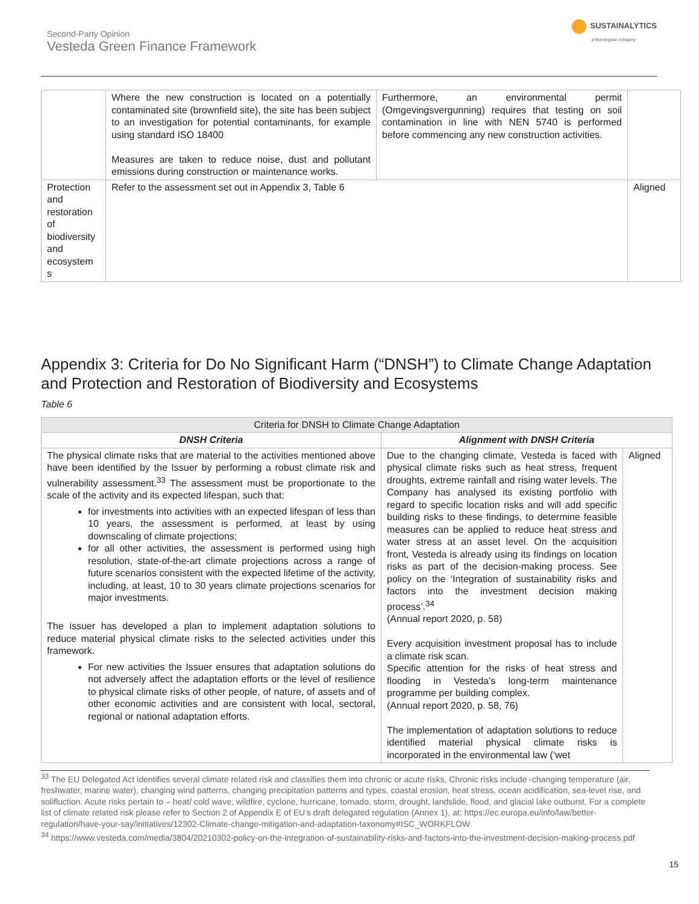Second-Party Opinion
Vesteda Green Finance Framework
SUSTAINALYTICS
a Morningstar company
| | Where the new construction is located on a potentially contaminated site (brownfield site), the site has been subject to an investigation for potential contaminants, for example using standard ISO 18400 Measures are taken to reduce noise, dust and pollutant emissions during construction or maintenance works. | Furthermore, an environmental permit (Omgevingsvergunning) requires that testing on soil contamination in line with NEN 5740 is performed before commencing any new construction activities. | |
| Protection and restoration of biodiversity and ecosystem s | Refer to the assessment set out in Appendix 3, Table 6 | | Aligned |
Appendix 3: Criteria for Do No Significant Harm (“DNSH”) to Climate Change Adaptation and Protection and Restoration of Biodiversity and Ecosystems
Table 6
| Criteria for DNSH to Climate Change Adaptation | | |
| --- | --- | --- |
| DNSH Criteria | Alignment with DNSH Criteria | |
| The physical climate risks that are material to the activities mentioned above have been identified by the Issuer by performing a robust climate risk and vulnerability assessment.<sup>33</sup> The assessment must be proportionate to the scale of the activity and its expected lifespan, such that: for investments into activities with an expected lifespan of less than 10 years, the assessment is performed, at least by using downscaling of climate projections; for all other activities, the assessment is performed using high resolution, state-of-the-art climate projections across a range of future scenarios consistent with the expected lifetime of the activity, including, at least, 10 to 30 years climate projections scenarios for major investments. The issuer has developed a plan to implement adaptation solutions to reduce material physical climate risks to the selected activities under this framework. For new activities the Issuer ensures that adaptation solutions do not adversely affect the adaptation efforts or the level of resilience to physical climate risks of other people, of nature, of assets and of other economic activities and are consistent with local, sectoral, regional or national adaptation efforts. | Due to the changing climate, Vesteda is faced with physical climate risks such as heat stress, frequent droughts, extreme rainfall and rising water levels. The Company has analysed its existing portfolio with regard to specific location risks and will add specific building risks to these findings, to determine feasible measures can be applied to reduce heat stress and water stress at an asset level. On the acquisition front, Vesteda is already using its findings on location risks as part of the decision-making process. See policy on the ‘Integration of sustainability risks and factors into the investment decision making process’.<sup>34</sup> (Annual report 2020, p. 58) Every acquisition investment proposal has to include a climate risk scan. Specific attention for the risks of heat stress and flooding in Vesteda’s long-term maintenance programme per building complex. (Annual report 2020, p. 58, 76) The implementation of adaptation solutions to reduce identified material physical climate risks is incorporated in the environmental law (‘wet | Aligned |
<sup>33</sup> The EU Delegated Act identifies several climate related risk and classifies them into chronic or acute risks, Chronic risks include -changing temperature (air, freshwater, marine water), changing wind patterns, changing precipitation patterns and types, coastal erosion, heat stress, ocean acidification, sea-level rise, and solifluction. Acute risks pertain to – heat/ cold wave, wildfire, cyclone, hurricane, tornado, storm, drought, landslide, flood, and glacial lake outburst. For a complete list of climate related risk please refer to Section 2 of Appendix E of EU’s draft delegated regulation (Annex 1), at: https://ec.europa.eu/info/law/better-regulation/have-your-say/initiatives/12302-Climate-change-mitigation-and-adaptation-taxonomy#ISC_WORKFLOW
<sup>34</sup> https://www.vesteda.com/media/3804/20210302-policy-on-the-integration-of-sustainability-risks-and-factors-into-the-investment-decision-making-process.pdf
15